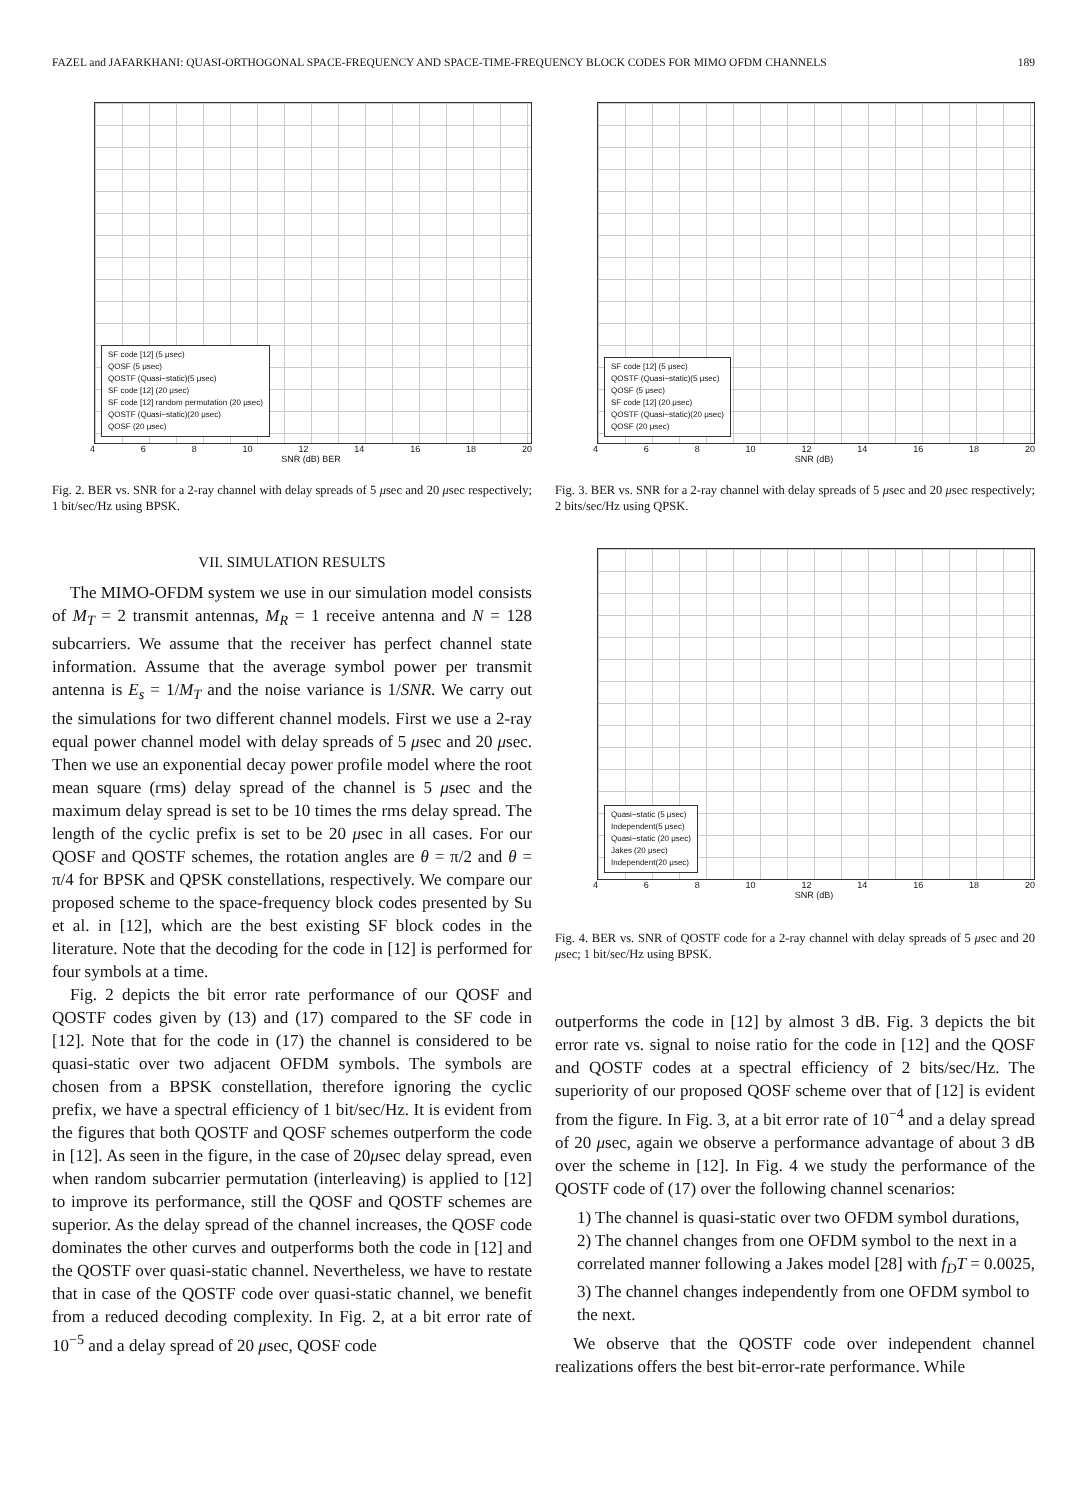FAZEL and JAFARKHANI: QUASI-ORTHOGONAL SPACE-FREQUENCY AND SPACE-TIME-FREQUENCY BLOCK CODES FOR MIMO OFDM CHANNELS 189
SF code [12] (5 μsec)
QOSF (5 μsec)
QOSTF (Quasi−static)(5 μsec)
SF code [12] (20 μsec)
SF code [12] random permutation (20 μsec)
QOSTF (Quasi−static)(20 μsec)
QOSF (20 μsec)
4 6 8 10 12 14 16 18 20
SNR (dB) BER
Fig. 2. BER vs. SNR for a 2-ray channel with delay spreads of 5 μsec and 20 μsec respectively; 1 bit/sec/Hz using BPSK.
VII. SIMULATION RESULTS
The MIMO-OFDM system we use in our simulation model consists of M<sub>T</sub> = 2 transmit antennas, M<sub>R</sub> = 1 receive antenna and N = 128 subcarriers. We assume that the receiver has perfect channel state information. Assume that the average symbol power per transmit antenna is E<sub>s</sub> = 1/M<sub>T</sub> and the noise variance is 1/SNR. We carry out the simulations for two different channel models. First we use a 2-ray equal power channel model with delay spreads of 5 μsec and 20 μsec. Then we use an exponential decay power profile model where the root mean square (rms) delay spread of the channel is 5 μsec and the maximum delay spread is set to be 10 times the rms delay spread. The length of the cyclic prefix is set to be 20 μsec in all cases. For our QOSF and QOSTF schemes, the rotation angles are θ = π/2 and θ = π/4 for BPSK and QPSK constellations, respectively. We compare our proposed scheme to the space-frequency block codes presented by Su et al. in [12], which are the best existing SF block codes in the literature. Note that the decoding for the code in [12] is performed for four symbols at a time.
Fig. 2 depicts the bit error rate performance of our QOSF and QOSTF codes given by (13) and (17) compared to the SF code in [12]. Note that for the code in (17) the channel is considered to be quasi-static over two adjacent OFDM symbols. The symbols are chosen from a BPSK constellation, therefore ignoring the cyclic prefix, we have a spectral efficiency of 1 bit/sec/Hz. It is evident from the figures that both QOSTF and QOSF schemes outperform the code in [12]. As seen in the figure, in the case of 20μsec delay spread, even when random subcarrier permutation (interleaving) is applied to [12] to improve its performance, still the QOSF and QOSTF schemes are superior. As the delay spread of the channel increases, the QOSF code dominates the other curves and outperforms both the code in [12] and the QOSTF over quasi-static channel. Nevertheless, we have to restate that in case of the QOSTF code over quasi-static channel, we benefit from a reduced decoding complexity. In Fig. 2, at a bit error rate of 10<sup>−5</sup> and a delay spread of 20 μsec, QOSF code
SF code [12] (5 μsec)
QOSTF (Quasi−static)(5 μsec)
QOSF (5 μsec)
SF code [12] (20 μsec)
QOSTF (Quasi−static)(20 μsec)
QOSF (20 μsec)
4 6 8 10 12 14 16 18 20
SNR (dB)
Fig. 3. BER vs. SNR for a 2-ray channel with delay spreads of 5 μsec and 20 μsec respectively; 2 bits/sec/Hz using QPSK.
Quasi−static (5 μsec)
Independent(5 μsec)
Quasi−static (20 μsec)
Jakes (20 μsec)
Independent(20 μsec)
4 6 8 10 12 14 16 18 20
SNR (dB)
Fig. 4. BER vs. SNR of QOSTF code for a 2-ray channel with delay spreads of 5 μsec and 20 μsec; 1 bit/sec/Hz using BPSK.
outperforms the code in [12] by almost 3 dB. Fig. 3 depicts the bit error rate vs. signal to noise ratio for the code in [12] and the QOSF and QOSTF codes at a spectral efficiency of 2 bits/sec/Hz. The superiority of our proposed QOSF scheme over that of [12] is evident from the figure. In Fig. 3, at a bit error rate of 10<sup>−4</sup> and a delay spread of 20 μsec, again we observe a performance advantage of about 3 dB over the scheme in [12]. In Fig. 4 we study the performance of the QOSTF code of (17) over the following channel scenarios:
1) The channel is quasi-static over two OFDM symbol durations,
2) The channel changes from one OFDM symbol to the next in a correlated manner following a Jakes model [28] with f<sub>D</sub>T = 0.0025,
3) The channel changes independently from one OFDM symbol to the next.
We observe that the QOSTF code over independent channel realizations offers the best bit-error-rate performance. While